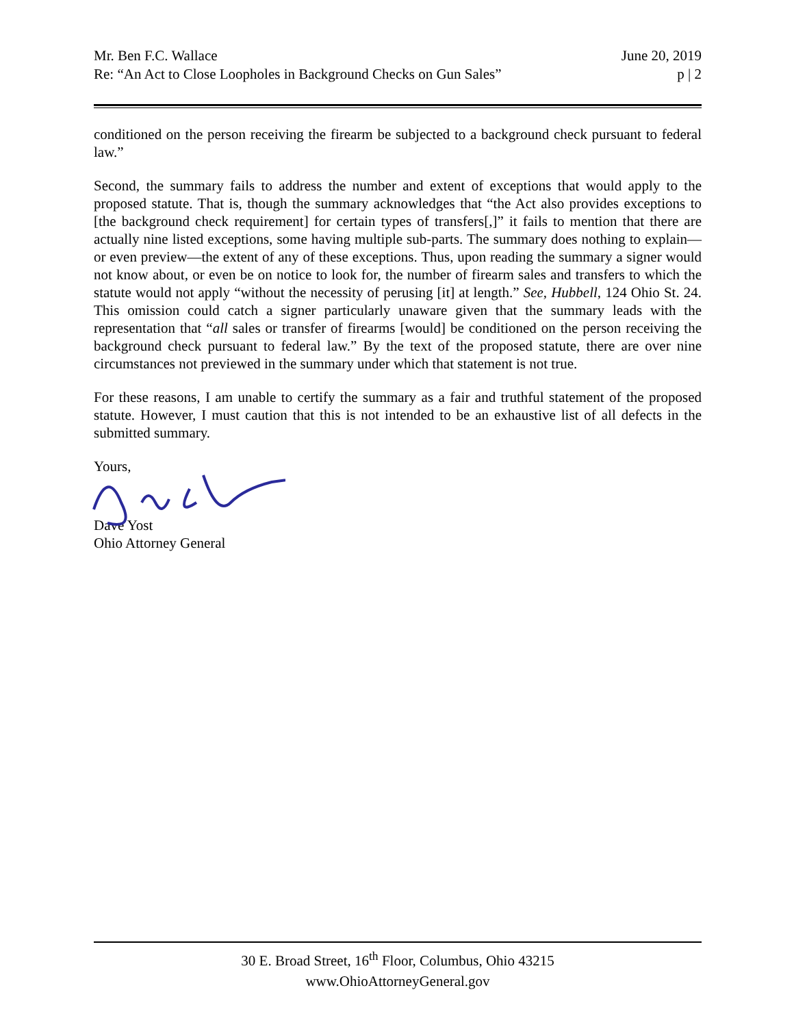Mr. Ben F.C. Wallace June 20, 2019
Re: “An Act to Close Loopholes in Background Checks on Gun Sales” p | 2
conditioned on the person receiving the firearm be subjected to a background check pursuant to federal law.”
Second, the summary fails to address the number and extent of exceptions that would apply to the proposed statute. That is, though the summary acknowledges that “the Act also provides exceptions to [the background check requirement] for certain types of transfers[,]” it fails to mention that there are actually nine listed exceptions, some having multiple sub-parts. The summary does nothing to explain—or even preview—the extent of any of these exceptions. Thus, upon reading the summary a signer would not know about, or even be on notice to look for, the number of firearm sales and transfers to which the statute would not apply “without the necessity of perusing [it] at length.” See, Hubbell, 124 Ohio St. 24. This omission could catch a signer particularly unaware given that the summary leads with the representation that “all sales or transfer of firearms [would] be conditioned on the person receiving the background check pursuant to federal law.” By the text of the proposed statute, there are over nine circumstances not previewed in the summary under which that statement is not true.
For these reasons, I am unable to certify the summary as a fair and truthful statement of the proposed statute. However, I must caution that this is not intended to be an exhaustive list of all defects in the submitted summary.
Yours,
Dave Yost
Ohio Attorney General
30 E. Broad Street, 16<sup>th</sup> Floor, Columbus, Ohio 43215
www.OhioAttorneyGeneral.gov